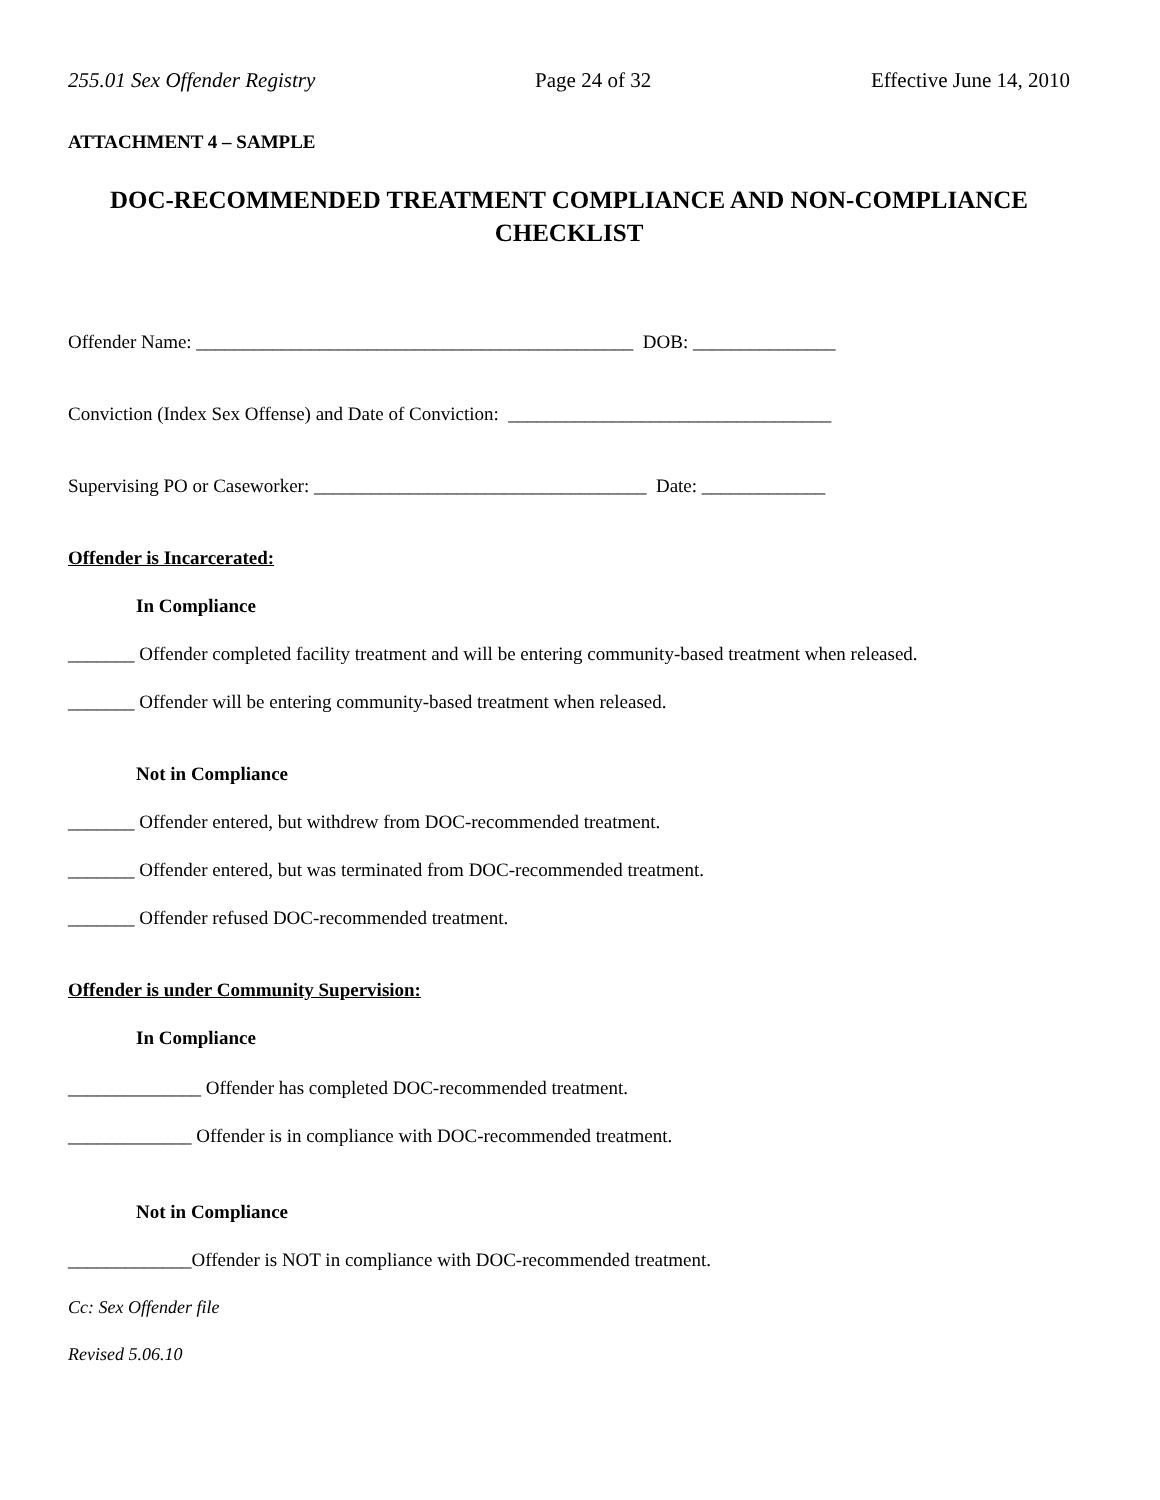255.01 Sex Offender Registry Page 24 of 32 Effective June 14, 2010
ATTACHMENT 4 – SAMPLE
DOC-RECOMMENDED TREATMENT COMPLIANCE AND NON-COMPLIANCE CHECKLIST
Offender Name: ______________________________________________ DOB: _______________
Conviction (Index Sex Offense) and Date of Conviction: __________________________________
Supervising PO or Caseworker: ___________________________________ Date: _____________
Offender is Incarcerated:
In Compliance
_______ Offender completed facility treatment and will be entering community-based treatment when released.
_______ Offender will be entering community-based treatment when released.
Not in Compliance
_______ Offender entered, but withdrew from DOC-recommended treatment.
_______ Offender entered, but was terminated from DOC-recommended treatment.
_______ Offender refused DOC-recommended treatment.
Offender is under Community Supervision:
In Compliance
______________ Offender has completed DOC-recommended treatment.
_____________ Offender is in compliance with DOC-recommended treatment.
Not in Compliance
_____________Offender is NOT in compliance with DOC-recommended treatment.
Cc: Sex Offender file
Revised 5.06.10